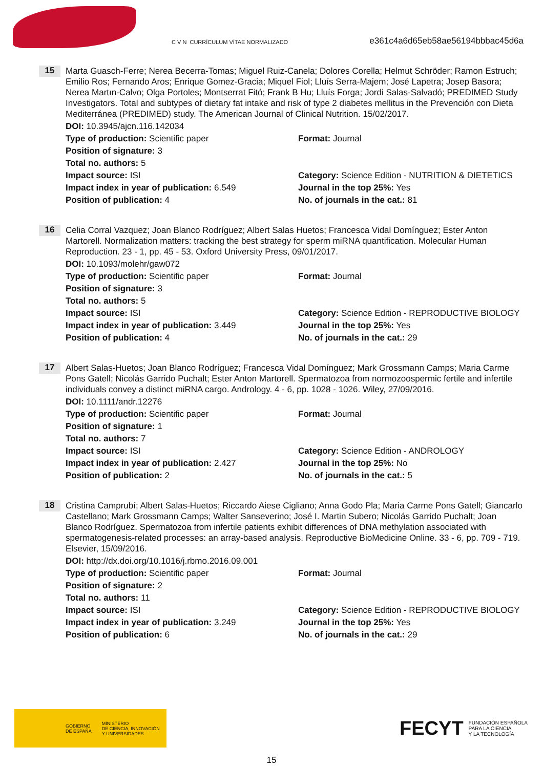C V N CURRÍCULUM VÍTAE NORMALIZADO
e361c4a6d65eb58ae56194bbbac45d6a
15
Marta Guasch-Ferre; Nerea Becerra-Tomas; Miguel Ruiz-Canela; Dolores Corella; Helmut Schröder; Ramon Estruch; Emilio Ros; Fernando Aros; Enrique Gomez-Gracia; Miquel Fiol; Lluís Serra-Majem; José Lapetra; Josep Basora; Nerea Martın-Calvo; Olga Portoles; Montserrat Fitó; Frank B Hu; Lluís Forga; Jordi Salas-Salvadó; PREDIMED Study Investigators. Total and subtypes of dietary fat intake and risk of type 2 diabetes mellitus in the Prevención con Dieta Mediterránea (PREDIMED) study. The American Journal of Clinical Nutrition. 15/02/2017.
DOI: 10.3945/ajcn.116.142034
Type of production: Scientific paper
Format: Journal
Position of signature: 3
Total no. authors: 5
Impact source: ISI
Category: Science Edition - NUTRITION & DIETETICS
Impact index in year of publication: 6.549
Journal in the top 25%: Yes
Position of publication: 4
No. of journals in the cat.: 81
16
Celia Corral Vazquez; Joan Blanco Rodríguez; Albert Salas Huetos; Francesca Vidal Domínguez; Ester Anton Martorell. Normalization matters: tracking the best strategy for sperm miRNA quantification. Molecular Human Reproduction. 23 - 1, pp. 45 - 53. Oxford University Press, 09/01/2017.
DOI: 10.1093/molehr/gaw072
Type of production: Scientific paper
Format: Journal
Position of signature: 3
Total no. authors: 5
Impact source: ISI
Category: Science Edition - REPRODUCTIVE BIOLOGY
Impact index in year of publication: 3.449
Journal in the top 25%: Yes
Position of publication: 4
No. of journals in the cat.: 29
17
Albert Salas-Huetos; Joan Blanco Rodríguez; Francesca Vidal Domínguez; Mark Grossmann Camps; Maria Carme Pons Gatell; Nicolás Garrido Puchalt; Ester Anton Martorell. Spermatozoa from normozoospermic fertile and infertile individuals convey a distinct miRNA cargo. Andrology. 4 - 6, pp. 1028 - 1026. Wiley, 27/09/2016.
DOI: 10.1111/andr.12276
Type of production: Scientific paper
Format: Journal
Position of signature: 1
Total no. authors: 7
Impact source: ISI
Category: Science Edition - ANDROLOGY
Impact index in year of publication: 2.427
Journal in the top 25%: No
Position of publication: 2
No. of journals in the cat.: 5
18
Cristina Camprubí; Albert Salas-Huetos; Riccardo Aiese Cigliano; Anna Godo Pla; Maria Carme Pons Gatell; Giancarlo Castellano; Mark Grossmann Camps; Walter Sanseverino; José I. Martin Subero; Nicolás Garrido Puchalt; Joan Blanco Rodríguez. Spermatozoa from infertile patients exhibit differences of DNA methylation associated with spermatogenesis-related processes: an array-based analysis. Reproductive BioMedicine Online. 33 - 6, pp. 709 - 719. Elsevier, 15/09/2016.
DOI: http://dx.doi.org/10.1016/j.rbmo.2016.09.001
Type of production: Scientific paper
Format: Journal
Position of signature: 2
Total no. authors: 11
Impact source: ISI
Category: Science Edition - REPRODUCTIVE BIOLOGY
Impact index in year of publication: 3.249
Journal in the top 25%: Yes
Position of publication: 6
No. of journals in the cat.: 29
GOBIERNO
DE ESPAÑA MINISTERIO
DE CIENCIA, INNOVACIÓN
Y UNIVERSIDADES
FECYT FUNDACIÓN ESPAÑOLA
PARA LA CIENCIA
Y LA TECNOLOGÍA
15